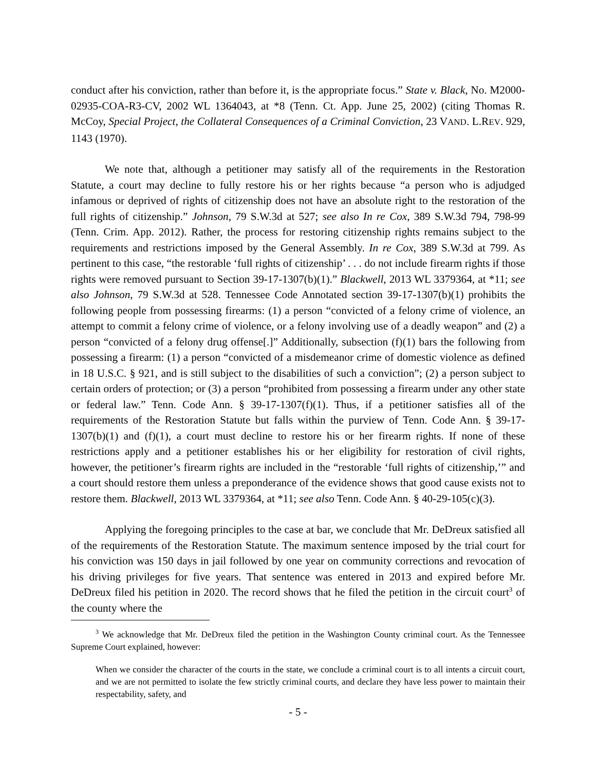conduct after his conviction, rather than before it, is the appropriate focus.” State v. Black, No. M2000-02935-COA-R3-CV, 2002 WL 1364043, at *8 (Tenn. Ct. App. June 25, 2002) (citing Thomas R. McCoy, Special Project, the Collateral Consequences of a Criminal Conviction, 23 VAND. L.REV. 929, 1143 (1970).
We note that, although a petitioner may satisfy all of the requirements in the Restoration Statute, a court may decline to fully restore his or her rights because “a person who is adjudged infamous or deprived of rights of citizenship does not have an absolute right to the restoration of the full rights of citizenship.” Johnson, 79 S.W.3d at 527; see also In re Cox, 389 S.W.3d 794, 798-99 (Tenn. Crim. App. 2012). Rather, the process for restoring citizenship rights remains subject to the requirements and restrictions imposed by the General Assembly. In re Cox, 389 S.W.3d at 799. As pertinent to this case, “the restorable ‘full rights of citizenship’ . . . do not include firearm rights if those rights were removed pursuant to Section 39-17-1307(b)(1).” Blackwell, 2013 WL 3379364, at *11; see also Johnson, 79 S.W.3d at 528. Tennessee Code Annotated section 39-17-1307(b)(1) prohibits the following people from possessing firearms: (1) a person “convicted of a felony crime of violence, an attempt to commit a felony crime of violence, or a felony involving use of a deadly weapon” and (2) a person “convicted of a felony drug offense[.]” Additionally, subsection (f)(1) bars the following from possessing a firearm: (1) a person “convicted of a misdemeanor crime of domestic violence as defined in 18 U.S.C. § 921, and is still subject to the disabilities of such a conviction”; (2) a person subject to certain orders of protection; or (3) a person “prohibited from possessing a firearm under any other state or federal law.” Tenn. Code Ann. § 39-17-1307(f)(1). Thus, if a petitioner satisfies all of the requirements of the Restoration Statute but falls within the purview of Tenn. Code Ann. § 39-17-1307(b)(1) and (f)(1), a court must decline to restore his or her firearm rights. If none of these restrictions apply and a petitioner establishes his or her eligibility for restoration of civil rights, however, the petitioner’s firearm rights are included in the “restorable ‘full rights of citizenship,’” and a court should restore them unless a preponderance of the evidence shows that good cause exists not to restore them. Blackwell, 2013 WL 3379364, at *11; see also Tenn. Code Ann. § 40-29-105(c)(3).
Applying the foregoing principles to the case at bar, we conclude that Mr. DeDreux satisfied all of the requirements of the Restoration Statute. The maximum sentence imposed by the trial court for his conviction was 150 days in jail followed by one year on community corrections and revocation of his driving privileges for five years. That sentence was entered in 2013 and expired before Mr. DeDreux filed his petition in 2020. The record shows that he filed the petition in the circuit court<sup>3</sup> of the county where the
<sup>3</sup> We acknowledge that Mr. DeDreux filed the petition in the Washington County criminal court. As the Tennessee Supreme Court explained, however:
When we consider the character of the courts in the state, we conclude a criminal court is to all intents a circuit court, and we are not permitted to isolate the few strictly criminal courts, and declare they have less power to maintain their respectability, safety, and
- 5 -